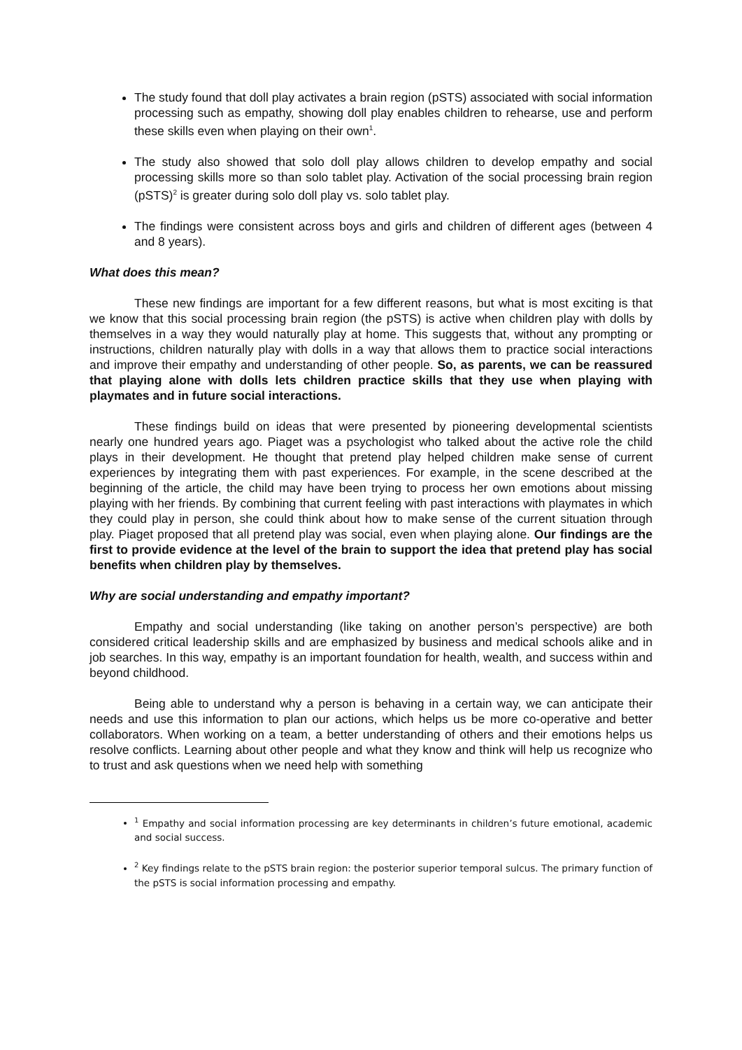The study found that doll play activates a brain region (pSTS) associated with social information processing such as empathy, showing doll play enables children to rehearse, use and perform these skills even when playing on their own<sup>1</sup>.
The study also showed that solo doll play allows children to develop empathy and social processing skills more so than solo tablet play. Activation of the social processing brain region (pSTS)<sup>2</sup> is greater during solo doll play vs. solo tablet play.
The findings were consistent across boys and girls and children of different ages (between 4 and 8 years).
What does this mean?
These new findings are important for a few different reasons, but what is most exciting is that we know that this social processing brain region (the pSTS) is active when children play with dolls by themselves in a way they would naturally play at home. This suggests that, without any prompting or instructions, children naturally play with dolls in a way that allows them to practice social interactions and improve their empathy and understanding of other people. So, as parents, we can be reassured that playing alone with dolls lets children practice skills that they use when playing with playmates and in future social interactions.
These findings build on ideas that were presented by pioneering developmental scientists nearly one hundred years ago. Piaget was a psychologist who talked about the active role the child plays in their development. He thought that pretend play helped children make sense of current experiences by integrating them with past experiences. For example, in the scene described at the beginning of the article, the child may have been trying to process her own emotions about missing playing with her friends. By combining that current feeling with past interactions with playmates in which they could play in person, she could think about how to make sense of the current situation through play. Piaget proposed that all pretend play was social, even when playing alone. Our findings are the first to provide evidence at the level of the brain to support the idea that pretend play has social benefits when children play by themselves.
Why are social understanding and empathy important?
Empathy and social understanding (like taking on another person’s perspective) are both considered critical leadership skills and are emphasized by business and medical schools alike and in job searches. In this way, empathy is an important foundation for health, wealth, and success within and beyond childhood.
Being able to understand why a person is behaving in a certain way, we can anticipate their needs and use this information to plan our actions, which helps us be more co-operative and better collaborators. When working on a team, a better understanding of others and their emotions helps us resolve conflicts. Learning about other people and what they know and think will help us recognize who to trust and ask questions when we need help with something
<sup>1</sup> Empathy and social information processing are key determinants in children’s future emotional, academic and social success.
<sup>2</sup> Key findings relate to the pSTS brain region: the posterior superior temporal sulcus. The primary function of the pSTS is social information processing and empathy.